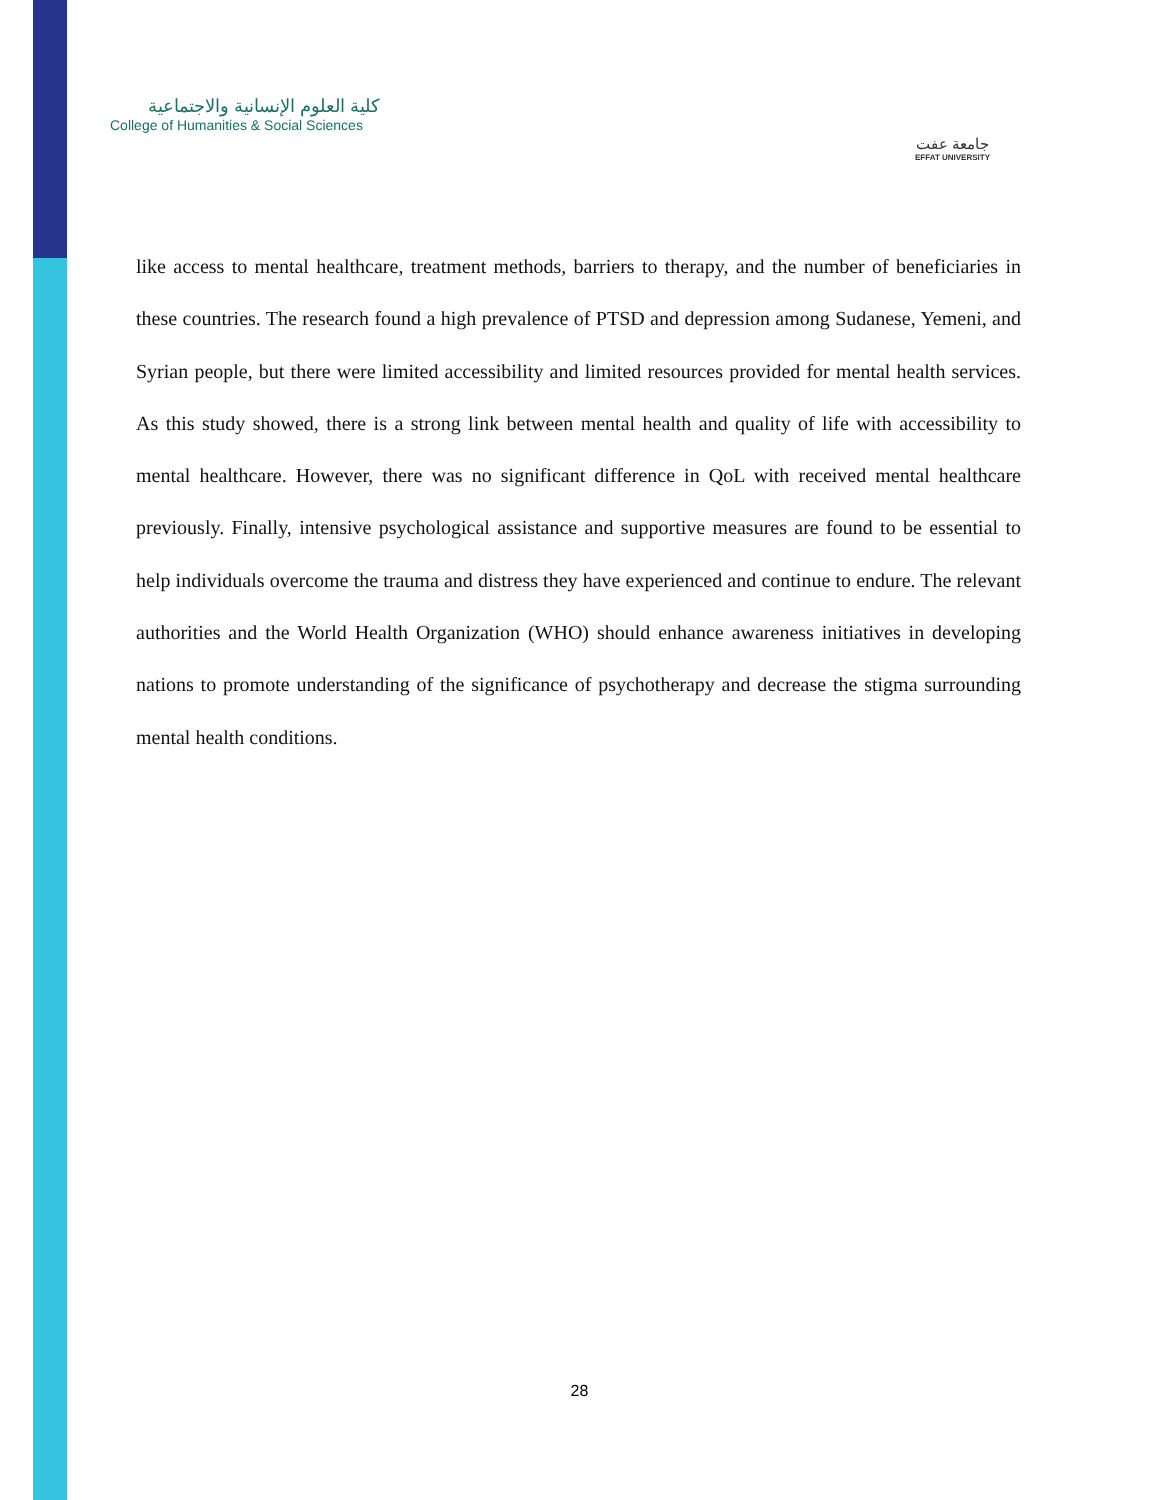كلية العلوم الإنسانية والاجتماعية
College of Humanities & Social Sciences
جامعة عفت
EFFAT UNIVERSITY
like access to mental healthcare, treatment methods, barriers to therapy, and the number of beneficiaries in these countries. The research found a high prevalence of PTSD and depression among Sudanese, Yemeni, and Syrian people, but there were limited accessibility and limited resources provided for mental health services. As this study showed, there is a strong link between mental health and quality of life with accessibility to mental healthcare. However, there was no significant difference in QoL with received mental healthcare previously. Finally, intensive psychological assistance and supportive measures are found to be essential to help individuals overcome the trauma and distress they have experienced and continue to endure. The relevant authorities and the World Health Organization (WHO) should enhance awareness initiatives in developing nations to promote understanding of the significance of psychotherapy and decrease the stigma surrounding mental health conditions.
28